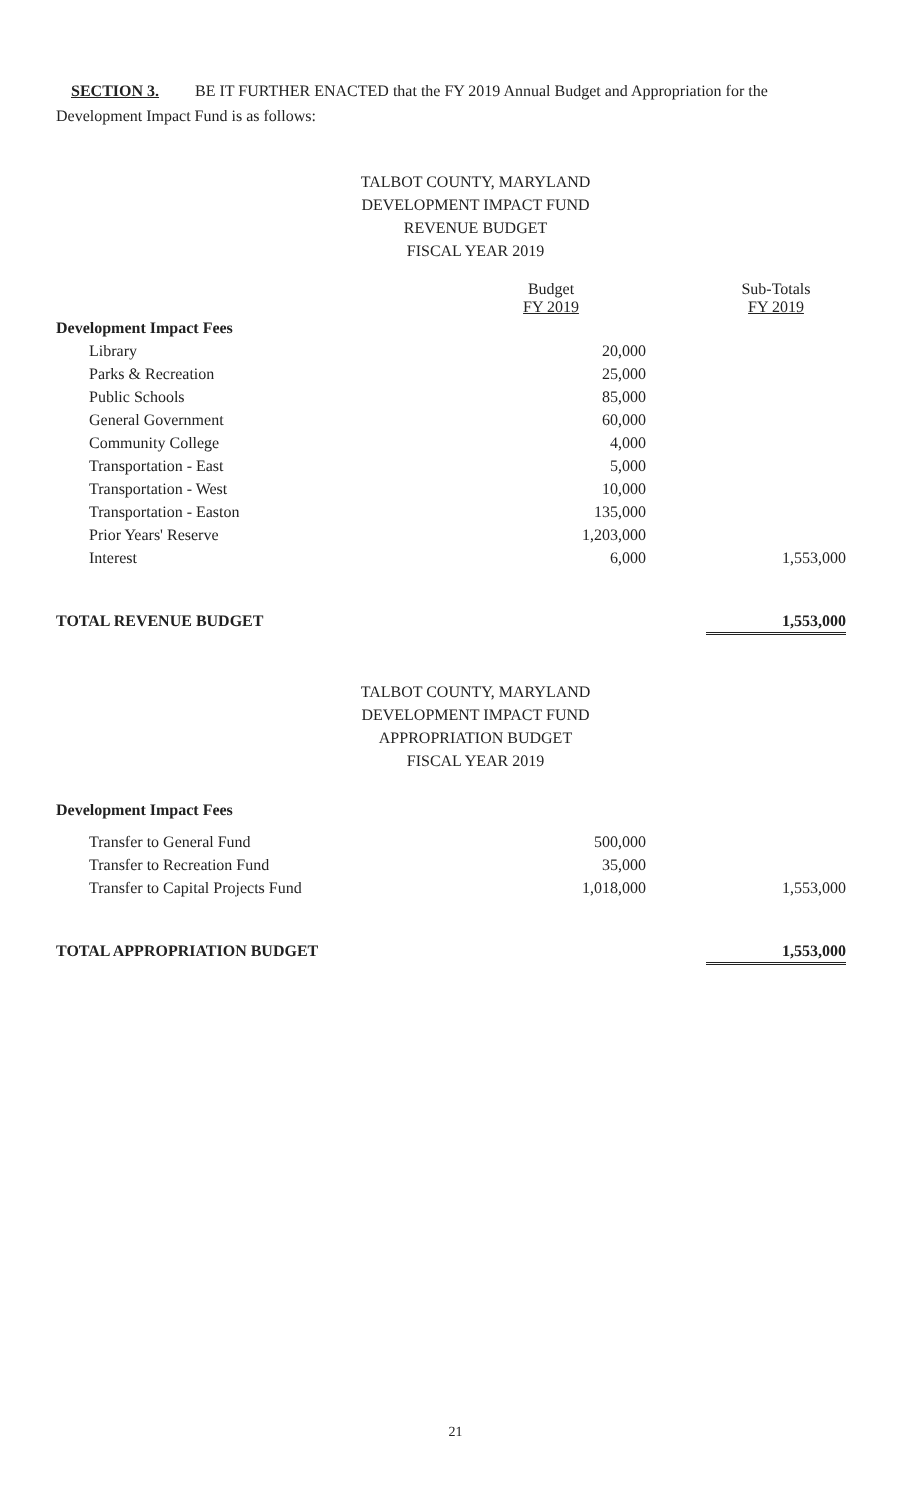SECTION 3. BE IT FURTHER ENACTED that the FY 2019 Annual Budget and Appropriation for the Development Impact Fund is as follows:
TALBOT COUNTY, MARYLAND
DEVELOPMENT IMPACT FUND
REVENUE BUDGET
FISCAL YEAR 2019
| | Budget FY 2019 | | Sub-Totals FY 2019 |
| --- | --- | --- | --- |
| Development Impact Fees | | | |
| Library | 20,000 | | |
| Parks & Recreation | 25,000 | | |
| Public Schools | 85,000 | | |
| General Government | 60,000 | | |
| Community College | 4,000 | | |
| Transportation - East | 5,000 | | |
| Transportation - West | 10,000 | | |
| Transportation - Easton | 135,000 | | |
| Prior Years' Reserve | 1,203,000 | | |
| Interest | 6,000 | | 1,553,000 |
| TOTAL REVENUE BUDGET | | | 1,553,000 |
TALBOT COUNTY, MARYLAND
DEVELOPMENT IMPACT FUND
APPROPRIATION BUDGET
FISCAL YEAR 2019
| Development Impact Fees | | | |
| Transfer to General Fund | 500,000 | | |
| Transfer to Recreation Fund | 35,000 | | |
| Transfer to Capital Projects Fund | 1,018,000 | | 1,553,000 |
| TOTAL APPROPRIATION BUDGET | | | 1,553,000 |
21